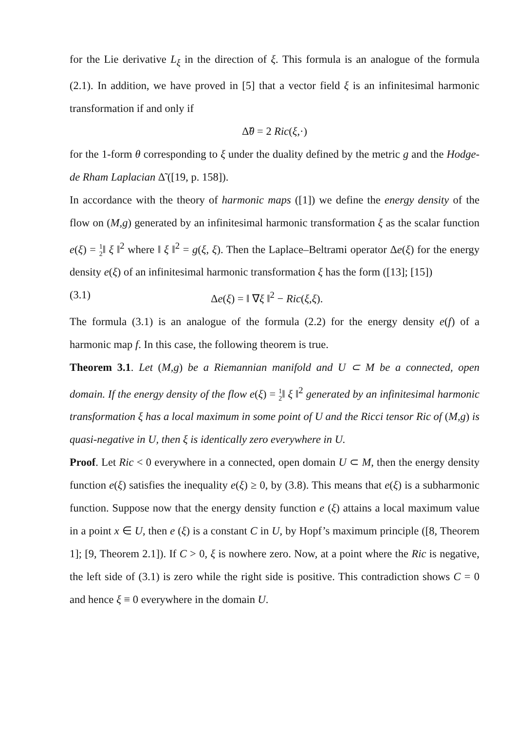for the Lie derivative L<sub>ξ</sub> in the direction of ξ. This formula is an analogue of the formula (2.1). In addition, we have proved in [5] that a vector field ξ is an infinitesimal harmonic transformation if and only if
Δ̃θ = 2 Ric(ξ,·)
for the 1-form θ corresponding to ξ under the duality defined by the metric g and the Hodge-de Rham Laplacian Δ̃ ([19, p. 158]).
In accordance with the theory of harmonic maps ([1]) we define the energy density of the flow on (M,g) generated by an infinitesimal harmonic transformation ξ as the scalar function e(ξ) = 1 2‖ ξ ‖<sup>2</sup> where ‖ ξ ‖<sup>2</sup> = g(ξ, ξ). Then the Laplace–Beltrami operator Δe(ξ) for the energy density e(ξ) of an infinitesimal harmonic transformation ξ has the form ([13]; [15])
(3.1) Δe(ξ) = ‖ ∇ξ ‖<sup>2</sup> − Ric(ξ,ξ).
The formula (3.1) is an analogue of the formula (2.2) for the energy density e(f) of a harmonic map f. In this case, the following theorem is true.
Theorem 3.1. Let (M,g) be a Riemannian manifold and U ⊂ M be a connected, open domain. If the energy density of the flow e(ξ) = 1 2‖ ξ ‖<sup>2</sup> generated by an infinitesimal harmonic transformation ξ has a local maximum in some point of U and the Ricci tensor Ric of (M,g) is quasi-negative in U, then ξ is identically zero everywhere in U.
Proof. Let Ric < 0 everywhere in a connected, open domain U ⊂ M, then the energy density function e(ξ) satisfies the inequality e(ξ) ≥ 0, by (3.8). This means that e(ξ) is a subharmonic function. Suppose now that the energy density function e (ξ) attains a local maximum value in a point x ∈ U, then e (ξ) is a constant C in U, by Hopf’s maximum principle ([8, Theorem 1]; [9, Theorem 2.1]). If C > 0, ξ is nowhere zero. Now, at a point where the Ric is negative, the left side of (3.1) is zero while the right side is positive. This contradiction shows C = 0 and hence ξ ≡ 0 everywhere in the domain U.